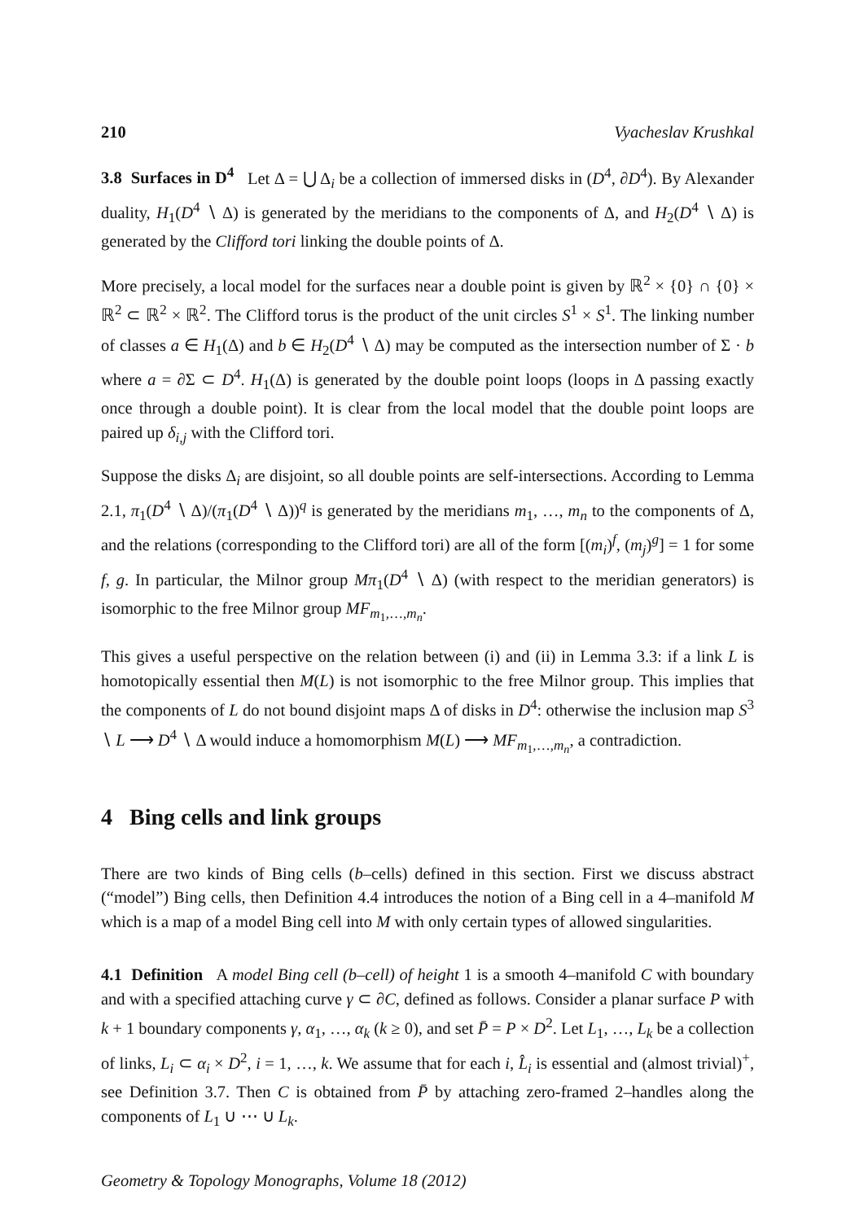210 Vyacheslav Krushkal
3.8 Surfaces in D<sup>4</sup> Let Δ = ⋃ Δ<sub>i</sub> be a collection of immersed disks in (D<sup>4</sup>, ∂D<sup>4</sup>). By Alexander duality, H<sub>1</sub>(D<sup>4</sup> ∖ Δ) is generated by the meridians to the components of Δ, and H<sub>2</sub>(D<sup>4</sup> ∖ Δ) is generated by the Clifford tori linking the double points of Δ.
More precisely, a local model for the surfaces near a double point is given by ℝ<sup>2</sup> × {0} ∩ {0} × ℝ<sup>2</sup> ⊂ ℝ<sup>2</sup> × ℝ<sup>2</sup>. The Clifford torus is the product of the unit circles S<sup>1</sup> × S<sup>1</sup>. The linking number of classes a ∈ H<sub>1</sub>(Δ) and b ∈ H<sub>2</sub>(D<sup>4</sup> ∖ Δ) may be computed as the intersection number of Σ · b where a = ∂Σ ⊂ D<sup>4</sup>. H<sub>1</sub>(Δ) is generated by the double point loops (loops in Δ passing exactly once through a double point). It is clear from the local model that the double point loops are paired up δ<sub>i,j</sub> with the Clifford tori.
Suppose the disks Δ<sub>i</sub> are disjoint, so all double points are self-intersections. According to Lemma 2.1, π<sub>1</sub>(D<sup>4</sup> ∖ Δ)/(π<sub>1</sub>(D<sup>4</sup> ∖ Δ))<sup>q</sup> is generated by the meridians m<sub>1</sub>, …, m<sub>n</sub> to the components of Δ, and the relations (corresponding to the Clifford tori) are all of the form [(m<sub>i</sub>)<sup>f</sup>, (m<sub>j</sub>)<sup>g</sup>] = 1 for some f, g. In particular, the Milnor group Mπ<sub>1</sub>(D<sup>4</sup> ∖ Δ) (with respect to the meridian generators) is isomorphic to the free Milnor group MF<sub>m<sub>1</sub>,…,m<sub>n</sub></sub>.
This gives a useful perspective on the relation between (i) and (ii) in Lemma 3.3: if a link L is homotopically essential then M(L) is not isomorphic to the free Milnor group. This implies that the components of L do not bound disjoint maps Δ of disks in D<sup>4</sup>: otherwise the inclusion map S<sup>3</sup> ∖ L ⟶ D<sup>4</sup> ∖ Δ would induce a homomorphism M(L) ⟶ MF<sub>m<sub>1</sub>,…,m<sub>n</sub></sub>, a contradiction.
4 Bing cells and link groups
There are two kinds of Bing cells (b–cells) defined in this section. First we discuss abstract (“model”) Bing cells, then Definition 4.4 introduces the notion of a Bing cell in a 4–manifold M which is a map of a model Bing cell into M with only certain types of allowed singularities.
4.1 Definition A model Bing cell (b–cell) of height 1 is a smooth 4–manifold C with boundary and with a specified attaching curve γ ⊂ ∂C, defined as follows. Consider a planar surface P with k + 1 boundary components γ, α<sub>1</sub>, …, α<sub>k</sub> (k ≥ 0), and set P̄ = P × D<sup>2</sup>. Let L<sub>1</sub>, …, L<sub>k</sub> be a collection of links, L<sub>i</sub> ⊂ α<sub>i</sub> × D<sup>2</sup>, i = 1, …, k. We assume that for each i, L̂<sub>i</sub> is essential and (almost trivial)<sup>+</sup>, see Definition 3.7. Then C is obtained from P̄ by attaching zero-framed 2–handles along the components of L<sub>1</sub> ∪ ⋯ ∪ L<sub>k</sub>.
Geometry & Topology Monographs, Volume 18 (2012)